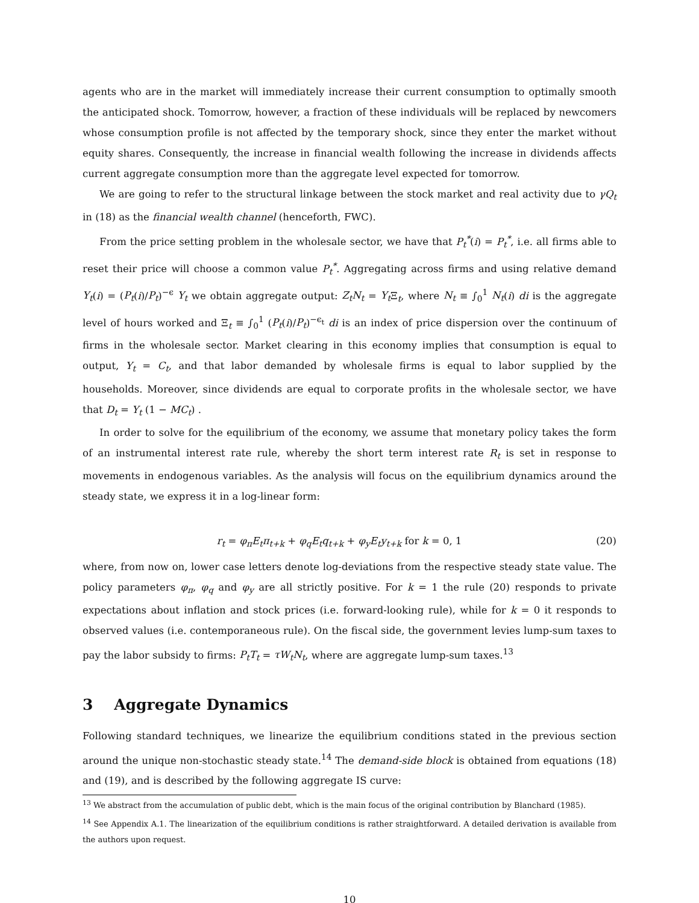agents who are in the market will immediately increase their current consumption to optimally smooth the anticipated shock. Tomorrow, however, a fraction of these individuals will be replaced by newcomers whose consumption profile is not affected by the temporary shock, since they enter the market without equity shares. Consequently, the increase in financial wealth following the increase in dividends affects current aggregate consumption more than the aggregate level expected for tomorrow.
We are going to refer to the structural linkage between the stock market and real activity due to γQ<sub>t</sub> in (18) as the financial wealth channel (henceforth, FWC).
From the price setting problem in the wholesale sector, we have that P<sub>t</sub><sup>*</sup>(i) = P<sub>t</sub><sup>*</sup>, i.e. all firms able to reset their price will choose a common value P<sub>t</sub><sup>*</sup>. Aggregating across firms and using relative demand Y<sub>t</sub>(i) = (P<sub>t</sub>(i)/P<sub>t</sub>)<sup>−ϵ</sup> Y<sub>t</sub> we obtain aggregate output: Z<sub>t</sub>N<sub>t</sub> = Y<sub>t</sub> Ξ<sub>t</sub>, where N<sub>t</sub> ≡ ∫<sub>0</sub><sup>1</sup> N<sub>t</sub>(i) di is the aggregate level of hours worked and Ξ<sub>t</sub> ≡ ∫<sub>0</sub><sup>1</sup> (P<sub>t</sub>(i)/P<sub>t</sub>)<sup>−ϵ<sub>t</sub></sup> di is an index of price dispersion over the continuum of firms in the wholesale sector. Market clearing in this economy implies that consumption is equal to output, Y<sub>t</sub> = C<sub>t</sub>, and that labor demanded by wholesale firms is equal to labor supplied by the households. Moreover, since dividends are equal to corporate profits in the wholesale sector, we have that D<sub>t</sub> = Y<sub>t</sub> (1 − MC<sub>t</sub>) .
In order to solve for the equilibrium of the economy, we assume that monetary policy takes the form of an instrumental interest rate rule, whereby the short term interest rate R<sub>t</sub> is set in response to movements in endogenous variables. As the analysis will focus on the equilibrium dynamics around the steady state, we express it in a log-linear form:
r<sub>t</sub> = φ<sub>π</sub>E<sub>t</sub>π<sub>t+k</sub> + φ<sub>q</sub>E<sub>t</sub>q<sub>t+k</sub> + φ<sub>y</sub>E<sub>t</sub>y<sub>t+k</sub> for k = 0, 1 (20)
where, from now on, lower case letters denote log-deviations from the respective steady state value. The policy parameters φ<sub>π</sub>, φ<sub>q</sub> and φ<sub>y</sub> are all strictly positive. For k = 1 the rule (20) responds to private expectations about inflation and stock prices (i.e. forward-looking rule), while for k = 0 it responds to observed values (i.e. contemporaneous rule). On the fiscal side, the government levies lump-sum taxes to pay the labor subsidy to firms: P<sub>t</sub>T<sub>t</sub> = τW<sub>t</sub>N<sub>t</sub>, where are aggregate lump-sum taxes.<sup>13</sup>
3 Aggregate Dynamics
Following standard techniques, we linearize the equilibrium conditions stated in the previous section around the unique non-stochastic steady state.<sup>14</sup> The demand-side block is obtained from equations (18) and (19), and is described by the following aggregate IS curve:
<sup>13</sup> We abstract from the accumulation of public debt, which is the main focus of the original contribution by Blanchard (1985).
<sup>14</sup> See Appendix A.1. The linearization of the equilibrium conditions is rather straightforward. A detailed derivation is available from the authors upon request.
10